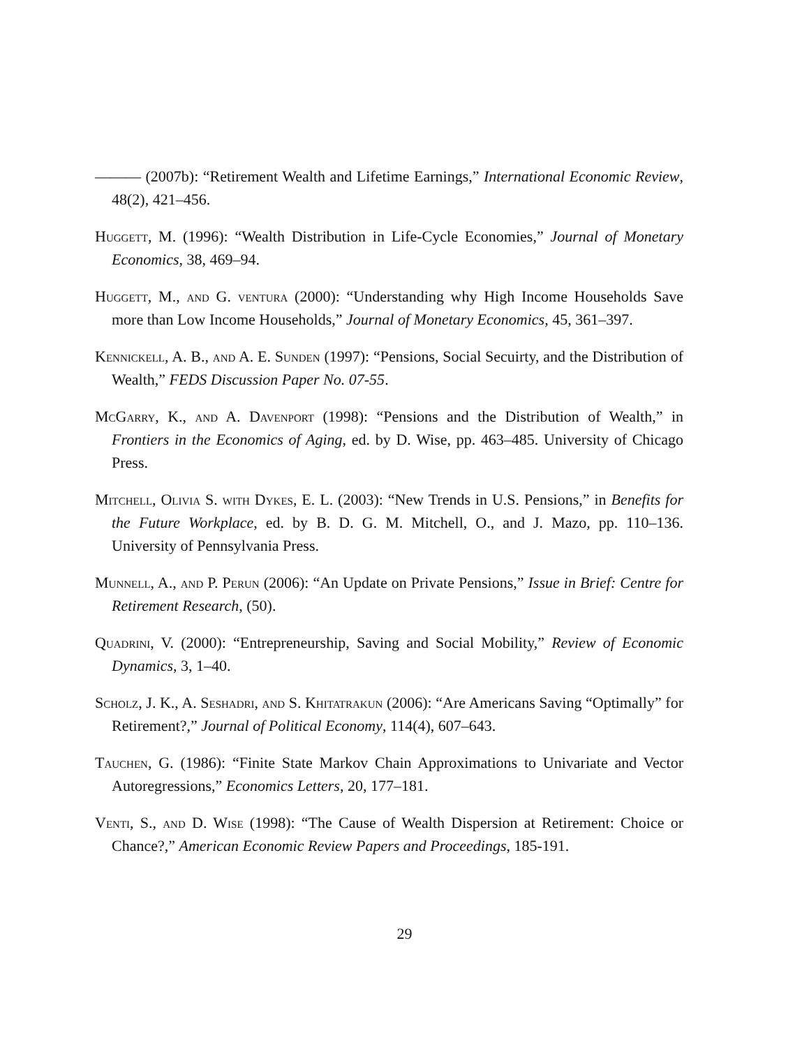——— (2007b): “Retirement Wealth and Lifetime Earnings,” International Economic Review, 48(2), 421–456.
Huggett, M. (1996): “Wealth Distribution in Life-Cycle Economies,” Journal of Monetary Economics, 38, 469–94.
Huggett, M., and G. ventura (2000): “Understanding why High Income Households Save more than Low Income Households,” Journal of Monetary Economics, 45, 361–397.
Kennickell, A. B., and A. E. Sunden (1997): “Pensions, Social Secuirty, and the Distribution of Wealth,” FEDS Discussion Paper No. 07-55.
McGarry, K., and A. Davenport (1998): “Pensions and the Distribution of Wealth,” in Frontiers in the Economics of Aging, ed. by D. Wise, pp. 463–485. University of Chicago Press.
Mitchell, Olivia S. with Dykes, E. L. (2003): “New Trends in U.S. Pensions,” in Benefits for the Future Workplace, ed. by B. D. G. M. Mitchell, O., and J. Mazo, pp. 110–136. University of Pennsylvania Press.
Munnell, A., and P. Perun (2006): “An Update on Private Pensions,” Issue in Brief: Centre for Retirement Research, (50).
Quadrini, V. (2000): “Entrepreneurship, Saving and Social Mobility,” Review of Economic Dynamics, 3, 1–40.
Scholz, J. K., A. Seshadri, and S. Khitatrakun (2006): “Are Americans Saving “Optimally” for Retirement?,” Journal of Political Economy, 114(4), 607–643.
Tauchen, G. (1986): “Finite State Markov Chain Approximations to Univariate and Vector Autoregressions,” Economics Letters, 20, 177–181.
Venti, S., and D. Wise (1998): “The Cause of Wealth Dispersion at Retirement: Choice or Chance?,” American Economic Review Papers and Proceedings, 185-191.
29